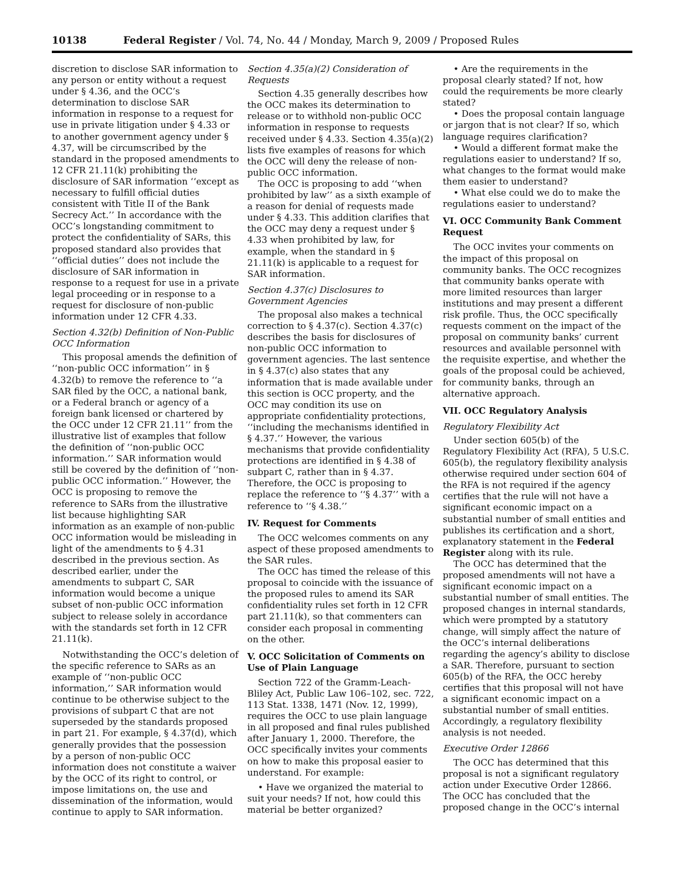10138 Federal Register / Vol. 74, No. 44 / Monday, March 9, 2009 / Proposed Rules
discretion to disclose SAR information to any person or entity without a request under § 4.36, and the OCC’s determination to disclose SAR information in response to a request for use in private litigation under § 4.33 or to another government agency under § 4.37, will be circumscribed by the standard in the proposed amendments to 12 CFR 21.11(k) prohibiting the disclosure of SAR information ‘‘except as necessary to fulfill official duties consistent with Title II of the Bank Secrecy Act.’’ In accordance with the OCC’s longstanding commitment to protect the confidentiality of SARs, this proposed standard also provides that ‘‘official duties’’ does not include the disclosure of SAR information in response to a request for use in a private legal proceeding or in response to a request for disclosure of non-public information under 12 CFR 4.33.
Section 4.32(b) Definition of Non-Public OCC Information
This proposal amends the definition of ‘‘non-public OCC information’’ in § 4.32(b) to remove the reference to ‘‘a SAR filed by the OCC, a national bank, or a Federal branch or agency of a foreign bank licensed or chartered by the OCC under 12 CFR 21.11’’ from the illustrative list of examples that follow the definition of ‘‘non-public OCC information.’’ SAR information would still be covered by the definition of ‘‘non-public OCC information.’’ However, the OCC is proposing to remove the reference to SARs from the illustrative list because highlighting SAR information as an example of non-public OCC information would be misleading in light of the amendments to § 4.31 described in the previous section. As described earlier, under the amendments to subpart C, SAR information would become a unique subset of non-public OCC information subject to release solely in accordance with the standards set forth in 12 CFR 21.11(k).
Notwithstanding the OCC’s deletion of the specific reference to SARs as an example of ‘‘non-public OCC information,’’ SAR information would continue to be otherwise subject to the provisions of subpart C that are not superseded by the standards proposed in part 21. For example, § 4.37(d), which generally provides that the possession by a person of non-public OCC information does not constitute a waiver by the OCC of its right to control, or impose limitations on, the use and dissemination of the information, would continue to apply to SAR information.
Section 4.35(a)(2) Consideration of Requests
Section 4.35 generally describes how the OCC makes its determination to release or to withhold non-public OCC information in response to requests received under § 4.33. Section 4.35(a)(2) lists five examples of reasons for which the OCC will deny the release of non-public OCC information.
The OCC is proposing to add ‘‘when prohibited by law’’ as a sixth example of a reason for denial of requests made under § 4.33. This addition clarifies that the OCC may deny a request under § 4.33 when prohibited by law, for example, when the standard in § 21.11(k) is applicable to a request for SAR information.
Section 4.37(c) Disclosures to Government Agencies
The proposal also makes a technical correction to § 4.37(c). Section 4.37(c) describes the basis for disclosures of non-public OCC information to government agencies. The last sentence in § 4.37(c) also states that any information that is made available under this section is OCC property, and the OCC may condition its use on appropriate confidentiality protections, ‘‘including the mechanisms identified in § 4.37.’’ However, the various mechanisms that provide confidentiality protections are identified in § 4.38 of subpart C, rather than in § 4.37. Therefore, the OCC is proposing to replace the reference to ‘‘§ 4.37’’ with a reference to ‘‘§ 4.38.’’
IV. Request for Comments
The OCC welcomes comments on any aspect of these proposed amendments to the SAR rules.
The OCC has timed the release of this proposal to coincide with the issuance of the proposed rules to amend its SAR confidentiality rules set forth in 12 CFR part 21.11(k), so that commenters can consider each proposal in commenting on the other.
V. OCC Solicitation of Comments on Use of Plain Language
Section 722 of the Gramm-Leach-Bliley Act, Public Law 106–102, sec. 722, 113 Stat. 1338, 1471 (Nov. 12, 1999), requires the OCC to use plain language in all proposed and final rules published after January 1, 2000. Therefore, the OCC specifically invites your comments on how to make this proposal easier to understand. For example:
• Have we organized the material to suit your needs? If not, how could this material be better organized?
• Are the requirements in the proposal clearly stated? If not, how could the requirements be more clearly stated?
• Does the proposal contain language or jargon that is not clear? If so, which language requires clarification?
• Would a different format make the regulations easier to understand? If so, what changes to the format would make them easier to understand?
• What else could we do to make the regulations easier to understand?
VI. OCC Community Bank Comment Request
The OCC invites your comments on the impact of this proposal on community banks. The OCC recognizes that community banks operate with more limited resources than larger institutions and may present a different risk profile. Thus, the OCC specifically requests comment on the impact of the proposal on community banks’ current resources and available personnel with the requisite expertise, and whether the goals of the proposal could be achieved, for community banks, through an alternative approach.
VII. OCC Regulatory Analysis
Regulatory Flexibility Act
Under section 605(b) of the Regulatory Flexibility Act (RFA), 5 U.S.C. 605(b), the regulatory flexibility analysis otherwise required under section 604 of the RFA is not required if the agency certifies that the rule will not have a significant economic impact on a substantial number of small entities and publishes its certification and a short, explanatory statement in the Federal Register along with its rule.
The OCC has determined that the proposed amendments will not have a significant economic impact on a substantial number of small entities. The proposed changes in internal standards, which were prompted by a statutory change, will simply affect the nature of the OCC’s internal deliberations regarding the agency’s ability to disclose a SAR. Therefore, pursuant to section 605(b) of the RFA, the OCC hereby certifies that this proposal will not have a significant economic impact on a substantial number of small entities. Accordingly, a regulatory flexibility analysis is not needed.
Executive Order 12866
The OCC has determined that this proposal is not a significant regulatory action under Executive Order 12866. The OCC has concluded that the proposed change in the OCC’s internal